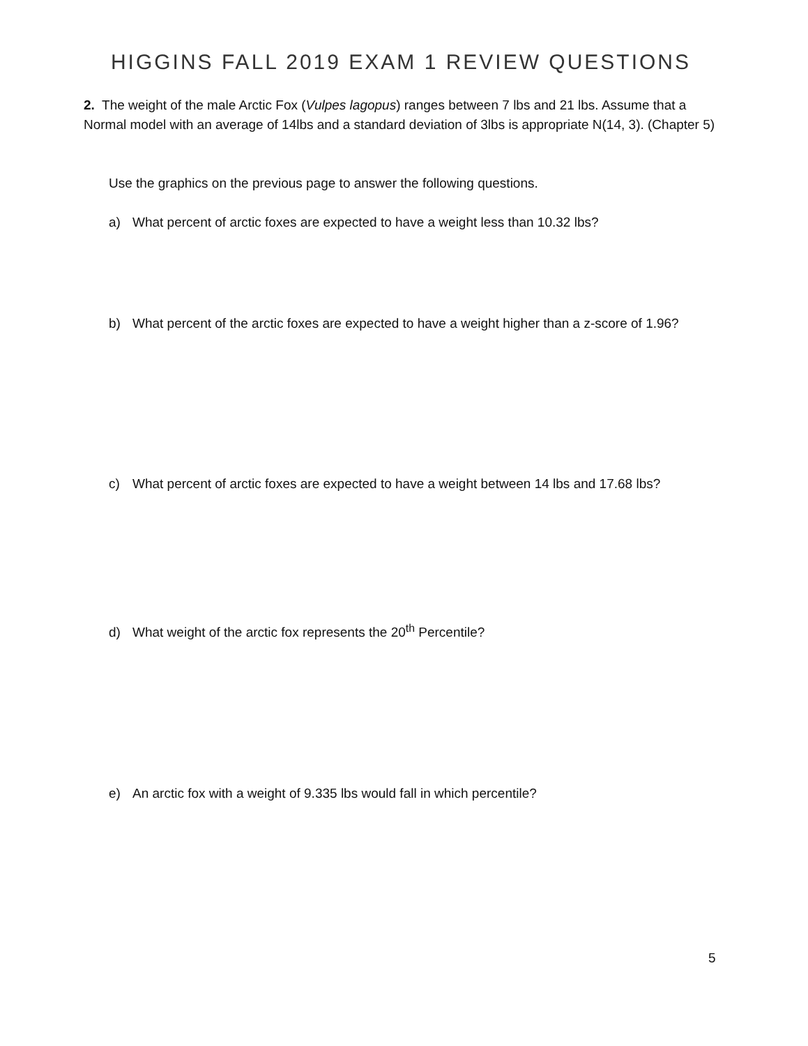HIGGINS FALL 2019 EXAM 1 REVIEW QUESTIONS
2. The weight of the male Arctic Fox (Vulpes lagopus) ranges between 7 lbs and 21 lbs. Assume that a Normal model with an average of 14lbs and a standard deviation of 3lbs is appropriate N(14, 3). (Chapter 5)
Use the graphics on the previous page to answer the following questions.
a) What percent of arctic foxes are expected to have a weight less than 10.32 lbs?
b) What percent of the arctic foxes are expected to have a weight higher than a z-score of 1.96?
c) What percent of arctic foxes are expected to have a weight between 14 lbs and 17.68 lbs?
d) What weight of the arctic fox represents the 20<sup>th</sup> Percentile?
e) An arctic fox with a weight of 9.335 lbs would fall in which percentile?
5